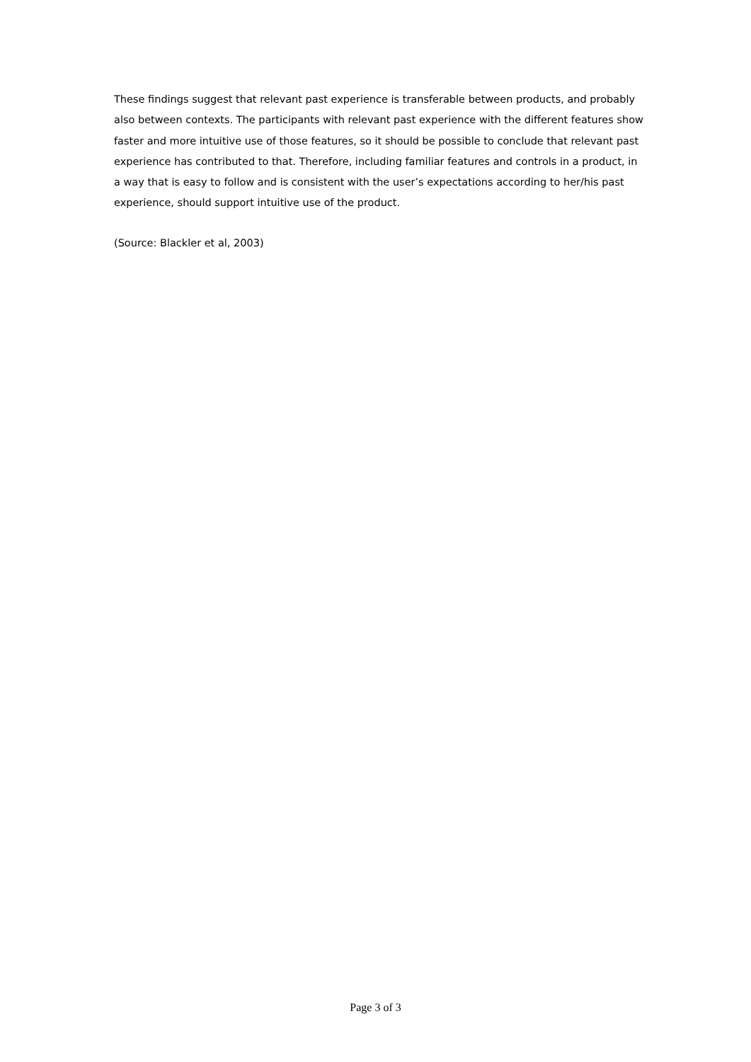These findings suggest that relevant past experience is transferable between products, and probably also between contexts. The participants with relevant past experience with the different features show faster and more intuitive use of those features, so it should be possible to conclude that relevant past experience has contributed to that. Therefore, including familiar features and controls in a product, in a way that is easy to follow and is consistent with the user’s expectations according to her/his past experience, should support intuitive use of the product.
(Source: Blackler et al, 2003)
Page 3 of 3